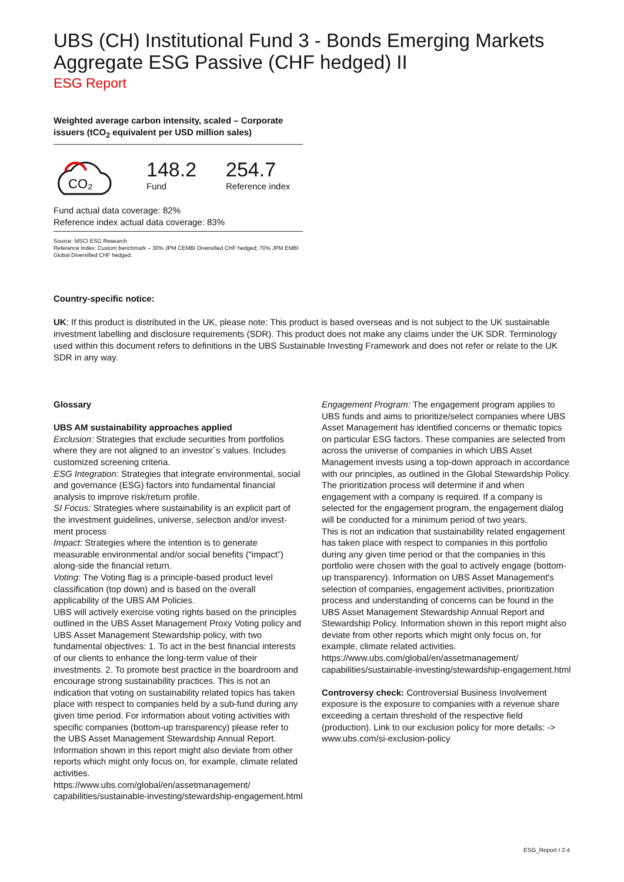UBS (CH) Institutional Fund 3 - Bonds Emerging Markets Aggregate ESG Passive (CHF hedged) II
ESG Report
Weighted average carbon intensity, scaled – Corporate issuers (tCO<sub>2</sub> equivalent per USD million sales)
CO₂
148.2
Fund
254.7
Reference index
Fund actual data coverage: 82%
Reference index actual data coverage: 83%
Source: MSCI ESG Research
Reference Index: Custom benchmark – 30% JPM CEMBI Diversified CHF hedged; 70% JPM EMBI Global Diversified CHF hedged.
Country-specific notice:
UK: If this product is distributed in the UK, please note: This product is based overseas and is not subject to the UK sustainable investment labelling and disclosure requirements (SDR). This product does not make any claims under the UK SDR. Terminology used within this document refers to definitions in the UBS Sustainable Investing Framework and does not refer or relate to the UK SDR in any way.
Glossary
UBS AM sustainability approaches applied
Exclusion: Strategies that exclude securities from portfolios where they are not aligned to an investor`s values. Includes customized screening criteria.
ESG Integration: Strategies that integrate environmental, social and governance (ESG) factors into fundamental financial analysis to improve risk/return profile.
SI Focus: Strategies where sustainability is an explicit part of the investment guidelines, universe, selection and/or invest-ment process
Impact: Strategies where the intention is to generate measurable environmental and/or social benefits (“impact”) along-side the financial return.
Voting: The Voting flag is a principle-based product level classification (top down) and is based on the overall applicability of the UBS AM Policies.
UBS will actively exercise voting rights based on the principles outlined in the UBS Asset Management Proxy Voting policy and UBS Asset Management Stewardship policy, with two fundamental objectives: 1. To act in the best financial interests of our clients to enhance the long-term value of their investments. 2. To promote best practice in the boardroom and encourage strong sustainability practices. This is not an indication that voting on sustainability related topics has taken place with respect to companies held by a sub-fund during any given time period. For information about voting activities with specific companies (bottom-up transparency) please refer to
the UBS Asset Management Stewardship Annual Report. Information shown in this report might also deviate from other reports which might only focus on, for example, climate related activities.
https://www.ubs.com/global/en/assetmanagement/ capabilities/sustainable-investing/stewardship-engagement.html
Engagement Program: The engagement program applies to UBS funds and aims to prioritize/select companies where UBS Asset Management has identified concerns or thematic topics on particular ESG factors. These companies are selected from across the universe of companies in which UBS Asset Management invests using a top-down approach in accordance with our principles, as outlined in the Global Stewardship Policy. The prioritization process will determine if and when engagement with a company is required. If a company is selected for the engagement program, the engagement dialog will be conducted for a minimum period of two years.
This is not an indication that sustainability related engagement has taken place with respect to companies in this portfolio during any given time period or that the companies in this portfolio were chosen with the goal to actively engage (bottom-up transparency). Information on UBS Asset Management's selection of companies, engagement activities, prioritization process and understanding of concerns can be found in the UBS Asset Management Stewardship Annual Report and Stewardship Policy. Information shown in this report might also deviate from other reports which might only focus on, for example, climate related activities.
https://www.ubs.com/global/en/assetmanagement/ capabilities/sustainable-investing/stewardship-engagement.html
Controversy check: Controversial Business Involvement exposure is the exposure to companies with a revenue share exceeding a certain threshold of the respective field (production). Link to our exclusion policy for more details: -> www.ubs.com/si-exclusion-policy
ESG_Report I 2:4